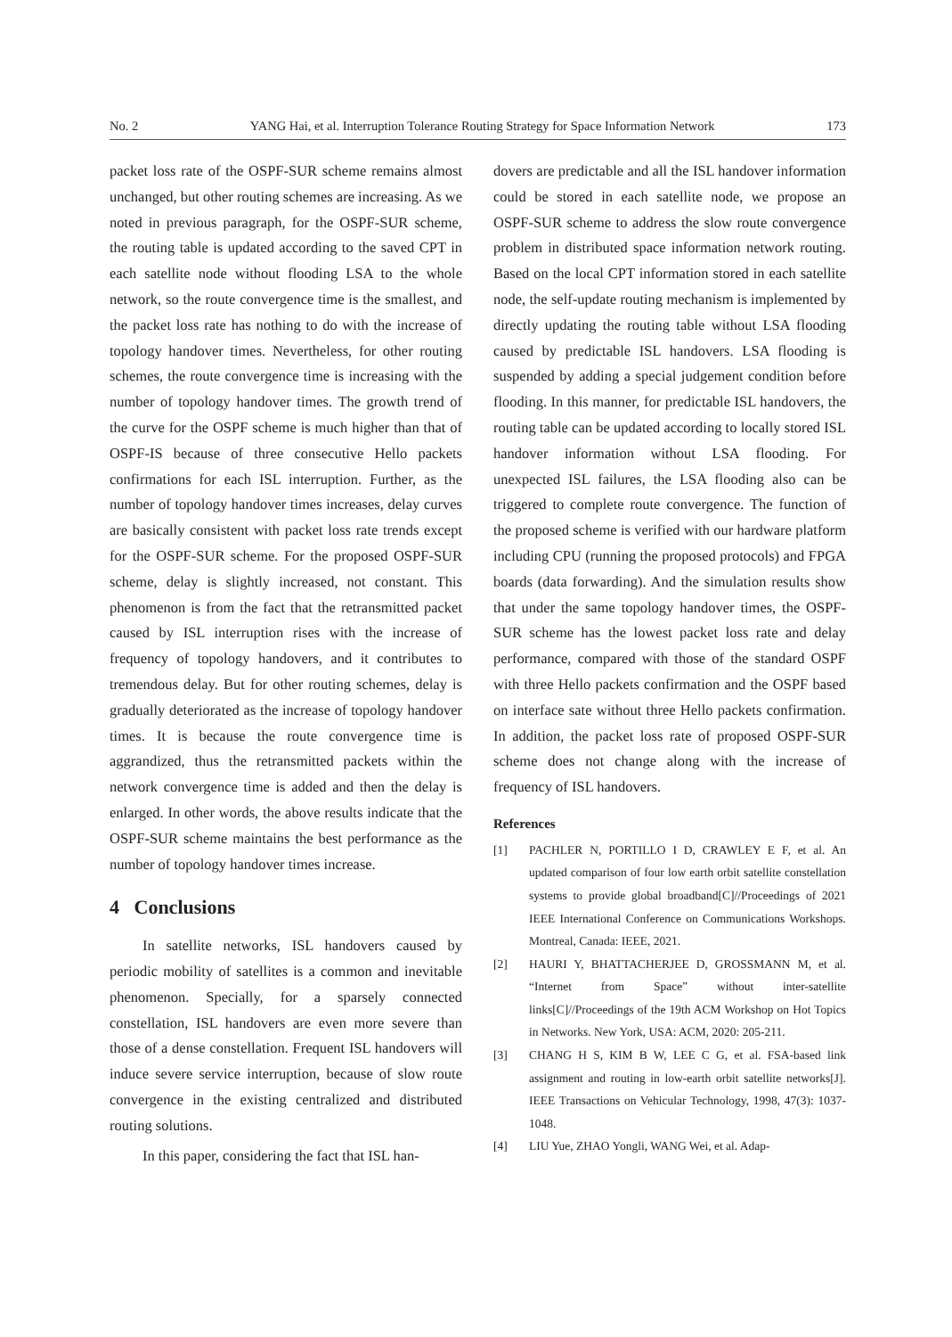No. 2 YANG Hai, et al. Interruption Tolerance Routing Strategy for Space Information Network 173
packet loss rate of the OSPF-SUR scheme remains almost unchanged, but other routing schemes are increasing. As we noted in previous paragraph, for the OSPF-SUR scheme, the routing table is updated according to the saved CPT in each satellite node without flooding LSA to the whole network, so the route convergence time is the smallest, and the packet loss rate has nothing to do with the increase of topology handover times. Nevertheless, for other routing schemes, the route convergence time is increasing with the number of topology handover times. The growth trend of the curve for the OSPF scheme is much higher than that of OSPF-IS because of three consecutive Hello packets confirmations for each ISL interruption. Further, as the number of topology handover times increases, delay curves are basically consistent with packet loss rate trends except for the OSPF-SUR scheme. For the proposed OSPF-SUR scheme, delay is slightly increased, not constant. This phenomenon is from the fact that the retransmitted packet caused by ISL interruption rises with the increase of frequency of topology handovers, and it contributes to tremendous delay. But for other routing schemes, delay is gradually deteriorated as the increase of topology handover times. It is because the route convergence time is aggrandized, thus the retransmitted packets within the network convergence time is added and then the delay is enlarged. In other words, the above results indicate that the OSPF-SUR scheme maintains the best performance as the number of topology handover times increase.
4 Conclusions
In satellite networks, ISL handovers caused by periodic mobility of satellites is a common and inevitable phenomenon. Specially, for a sparsely connected constellation, ISL handovers are even more severe than those of a dense constellation. Frequent ISL handovers will induce severe service interruption, because of slow route convergence in the existing centralized and distributed routing solutions.
In this paper, considering the fact that ISL han-
dovers are predictable and all the ISL handover information could be stored in each satellite node, we propose an OSPF-SUR scheme to address the slow route convergence problem in distributed space information network routing. Based on the local CPT information stored in each satellite node, the self-update routing mechanism is implemented by directly updating the routing table without LSA flooding caused by predictable ISL handovers. LSA flooding is suspended by adding a special judgement condition before flooding. In this manner, for predictable ISL handovers, the routing table can be updated according to locally stored ISL handover information without LSA flooding. For unexpected ISL failures, the LSA flooding also can be triggered to complete route convergence. The function of the proposed scheme is verified with our hardware platform including CPU (running the proposed protocols) and FPGA boards (data forwarding). And the simulation results show that under the same topology handover times, the OSPF-SUR scheme has the lowest packet loss rate and delay performance, compared with those of the standard OSPF with three Hello packets confirmation and the OSPF based on interface sate without three Hello packets confirmation. In addition, the packet loss rate of proposed OSPF-SUR scheme does not change along with the increase of frequency of ISL handovers.
References
[1] PACHLER N, PORTILLO I D, CRAWLEY E F, et al. An updated comparison of four low earth orbit satellite constellation systems to provide global broadband[C]//Proceedings of 2021 IEEE International Conference on Communications Workshops. Montreal, Canada: IEEE, 2021.
[2] HAURI Y, BHATTACHERJEE D, GROSSMANN M, et al. “Internet from Space” without inter-satellite links[C]//Proceedings of the 19th ACM Workshop on Hot Topics in Networks. New York, USA: ACM, 2020: 205-211.
[3] CHANG H S, KIM B W, LEE C G, et al. FSA-based link assignment and routing in low-earth orbit satellite networks[J]. IEEE Transactions on Vehicular Technology, 1998, 47(3): 1037-1048.
[4] LIU Yue, ZHAO Yongli, WANG Wei, et al. Adap-